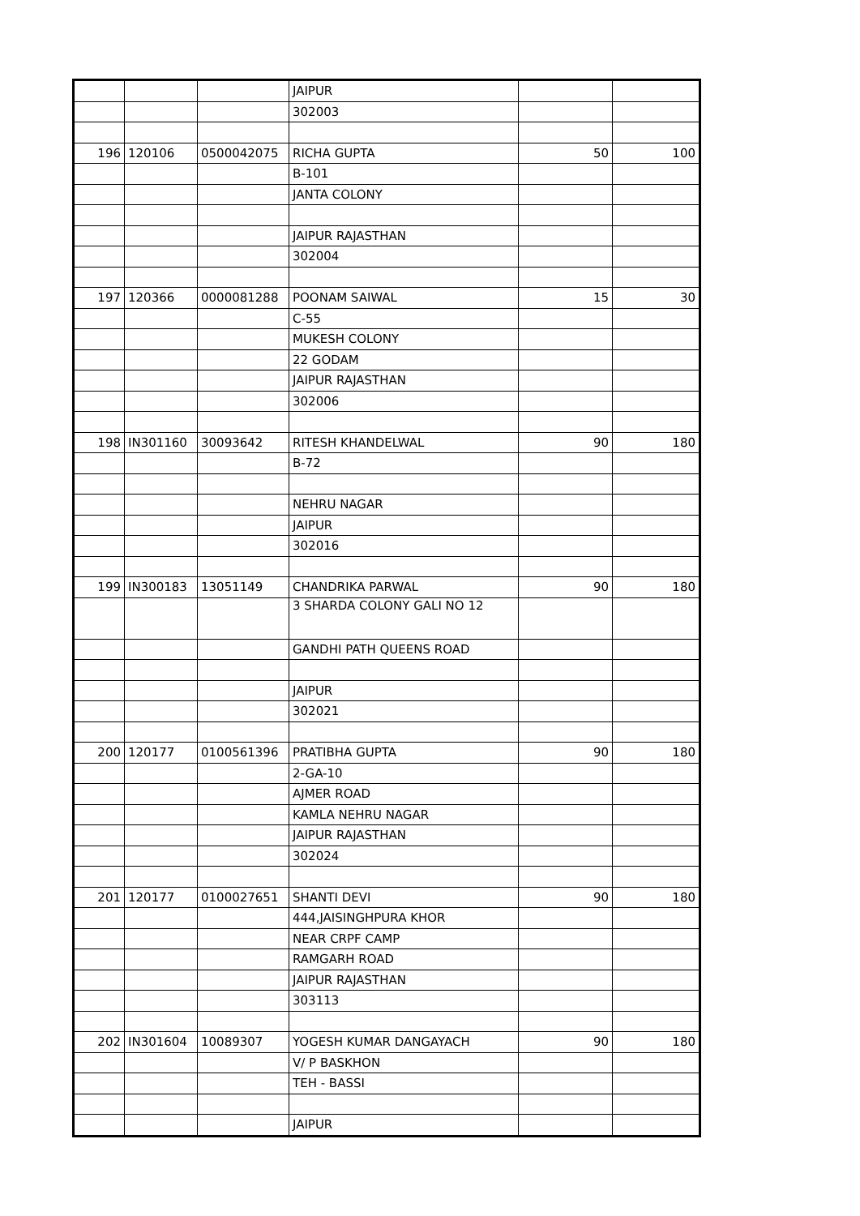| | | | JAIPUR | | |
| | | | 302003 | | |
| 196 | 120106 | 0500042075 | RICHA GUPTA | 50 | 100 |
| | | | B-101 | | |
| | | | JANTA COLONY | | |
| | | | JAIPUR RAJASTHAN | | |
| | | | 302004 | | |
| 197 | 120366 | 0000081288 | POONAM SAIWAL | 15 | 30 |
| | | | C-55 | | |
| | | | MUKESH COLONY | | |
| | | | 22 GODAM | | |
| | | | JAIPUR RAJASTHAN | | |
| | | | 302006 | | |
| 198 | IN301160 | 30093642 | RITESH KHANDELWAL | 90 | 180 |
| | | | B-72 | | |
| | | | NEHRU NAGAR | | |
| | | | JAIPUR | | |
| | | | 302016 | | |
| 199 | IN300183 | 13051149 | CHANDRIKA PARWAL | 90 | 180 |
| | | | 3 SHARDA COLONY GALI NO 12 | | |
| | | | GANDHI PATH QUEENS ROAD | | |
| | | | JAIPUR | | |
| | | | 302021 | | |
| 200 | 120177 | 0100561396 | PRATIBHA GUPTA | 90 | 180 |
| | | | 2-GA-10 | | |
| | | | AJMER ROAD | | |
| | | | KAMLA NEHRU NAGAR | | |
| | | | JAIPUR RAJASTHAN | | |
| | | | 302024 | | |
| 201 | 120177 | 0100027651 | SHANTI DEVI | 90 | 180 |
| | | | 444,JAISINGHPURA KHOR | | |
| | | | NEAR CRPF CAMP | | |
| | | | RAMGARH ROAD | | |
| | | | JAIPUR RAJASTHAN | | |
| | | | 303113 | | |
| 202 | IN301604 | 10089307 | YOGESH KUMAR DANGAYACH | 90 | 180 |
| | | | V/ P BASKHON | | |
| | | | TEH - BASSI | | |
| | | | JAIPUR | | |